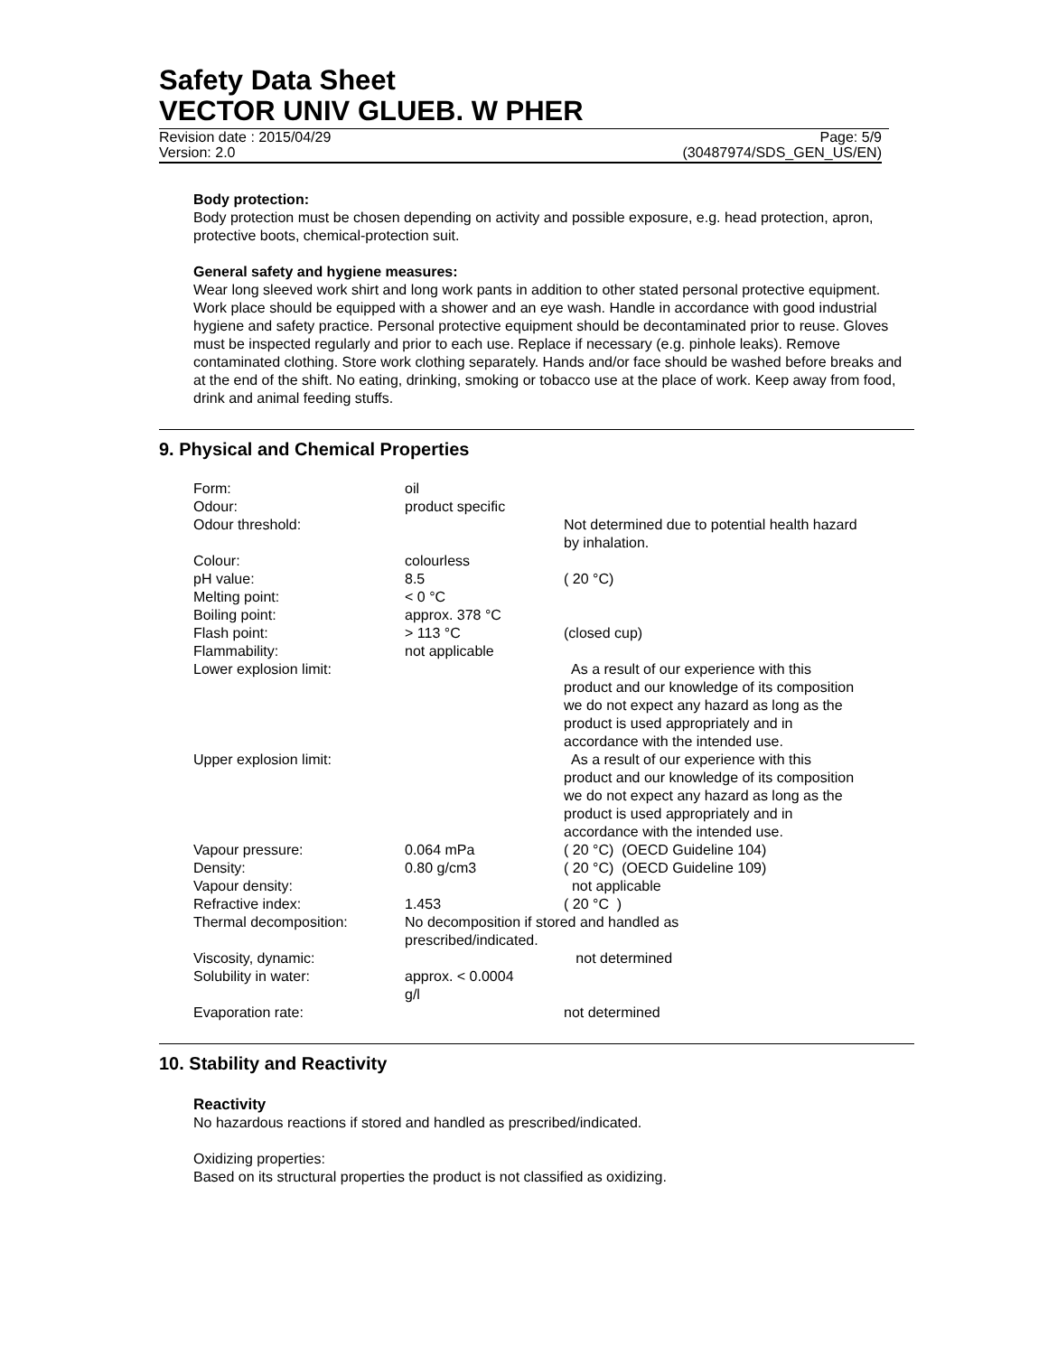Safety Data Sheet
VECTOR UNIV GLUEB. W PHER
Revision date : 2015/04/29 Page: 5/9
Version: 2.0 (30487974/SDS_GEN_US/EN)
Body protection:
Body protection must be chosen depending on activity and possible exposure, e.g. head protection, apron, protective boots, chemical-protection suit.
General safety and hygiene measures:
Wear long sleeved work shirt and long work pants in addition to other stated personal protective equipment. Work place should be equipped with a shower and an eye wash. Handle in accordance with good industrial hygiene and safety practice. Personal protective equipment should be decontaminated prior to reuse. Gloves must be inspected regularly and prior to each use. Replace if necessary (e.g. pinhole leaks). Remove contaminated clothing. Store work clothing separately. Hands and/or face should be washed before breaks and at the end of the shift. No eating, drinking, smoking or tobacco use at the place of work. Keep away from food, drink and animal feeding stuffs.
9. Physical and Chemical Properties
| Form: | oil | |
| Odour: | product specific | |
| Odour threshold: | | Not determined due to potential health hazard by inhalation. |
| Colour: | colourless | |
| pH value: | 8.5 | ( 20 °C) |
| Melting point: | < 0 °C | |
| Boiling point: | approx. 378 °C | |
| Flash point: | > 113 °C | (closed cup) |
| Flammability: | not applicable | |
| Lower explosion limit: | | As a result of our experience with this product and our knowledge of its composition we do not expect any hazard as long as the product is used appropriately and in accordance with the intended use. |
| Upper explosion limit: | | As a result of our experience with this product and our knowledge of its composition we do not expect any hazard as long as the product is used appropriately and in accordance with the intended use. |
| Vapour pressure: | 0.064 mPa | ( 20 °C) (OECD Guideline 104) |
| Density: | 0.80 g/cm3 | ( 20 °C) (OECD Guideline 109) |
| Vapour density: | | not applicable |
| Refractive index: | 1.453 | ( 20 °C ) |
| Thermal decomposition: | No decomposition if stored and handled as prescribed/indicated. | |
| Viscosity, dynamic: | | not determined |
| Solubility in water: | approx. < 0.0004 g/l | |
| Evaporation rate: | | not determined |
10. Stability and Reactivity
Reactivity
No hazardous reactions if stored and handled as prescribed/indicated.
Oxidizing properties:
Based on its structural properties the product is not classified as oxidizing.